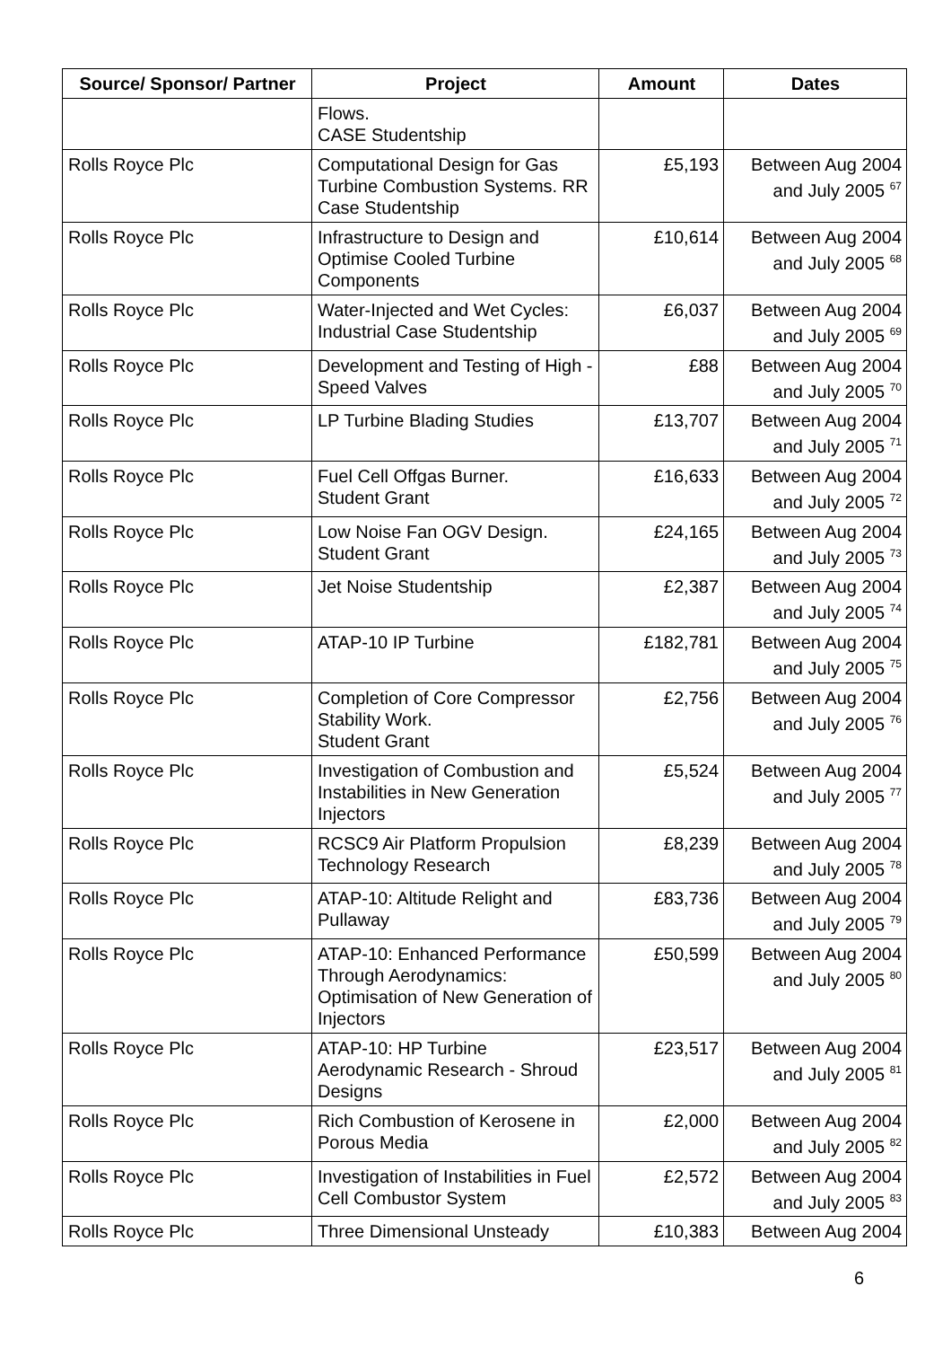| Source/ Sponsor/ Partner | Project | Amount | Dates |
| --- | --- | --- | --- |
| | Flows. CASE Studentship | | |
| Rolls Royce Plc | Computational Design for Gas Turbine Combustion Systems. RR Case Studentship | £5,193 | Between Aug 2004 and July 2005 <sup>67</sup> |
| Rolls Royce Plc | Infrastructure to Design and Optimise Cooled Turbine Components | £10,614 | Between Aug 2004 and July 2005 <sup>68</sup> |
| Rolls Royce Plc | Water-Injected and Wet Cycles: Industrial Case Studentship | £6,037 | Between Aug 2004 and July 2005 <sup>69</sup> |
| Rolls Royce Plc | Development and Testing of High -Speed Valves | £88 | Between Aug 2004 and July 2005 <sup>70</sup> |
| Rolls Royce Plc | LP Turbine Blading Studies | £13,707 | Between Aug 2004 and July 2005 <sup>71</sup> |
| Rolls Royce Plc | Fuel Cell Offgas Burner. Student Grant | £16,633 | Between Aug 2004 and July 2005 <sup>72</sup> |
| Rolls Royce Plc | Low Noise Fan OGV Design. Student Grant | £24,165 | Between Aug 2004 and July 2005 <sup>73</sup> |
| Rolls Royce Plc | Jet Noise Studentship | £2,387 | Between Aug 2004 and July 2005 <sup>74</sup> |
| Rolls Royce Plc | ATAP-10 IP Turbine | £182,781 | Between Aug 2004 and July 2005 <sup>75</sup> |
| Rolls Royce Plc | Completion of Core Compressor Stability Work. Student Grant | £2,756 | Between Aug 2004 and July 2005 <sup>76</sup> |
| Rolls Royce Plc | Investigation of Combustion and Instabilities in New Generation Injectors | £5,524 | Between Aug 2004 and July 2005 <sup>77</sup> |
| Rolls Royce Plc | RCSC9 Air Platform Propulsion Technology Research | £8,239 | Between Aug 2004 and July 2005 <sup>78</sup> |
| Rolls Royce Plc | ATAP-10: Altitude Relight and Pullaway | £83,736 | Between Aug 2004 and July 2005 <sup>79</sup> |
| Rolls Royce Plc | ATAP-10: Enhanced Performance Through Aerodynamics: Optimisation of New Generation of Injectors | £50,599 | Between Aug 2004 and July 2005 <sup>80</sup> |
| Rolls Royce Plc | ATAP-10: HP Turbine Aerodynamic Research - Shroud Designs | £23,517 | Between Aug 2004 and July 2005 <sup>81</sup> |
| Rolls Royce Plc | Rich Combustion of Kerosene in Porous Media | £2,000 | Between Aug 2004 and July 2005 <sup>82</sup> |
| Rolls Royce Plc | Investigation of Instabilities in Fuel Cell Combustor System | £2,572 | Between Aug 2004 and July 2005 <sup>83</sup> |
| Rolls Royce Plc | Three Dimensional Unsteady | £10,383 | Between Aug 2004 |
6